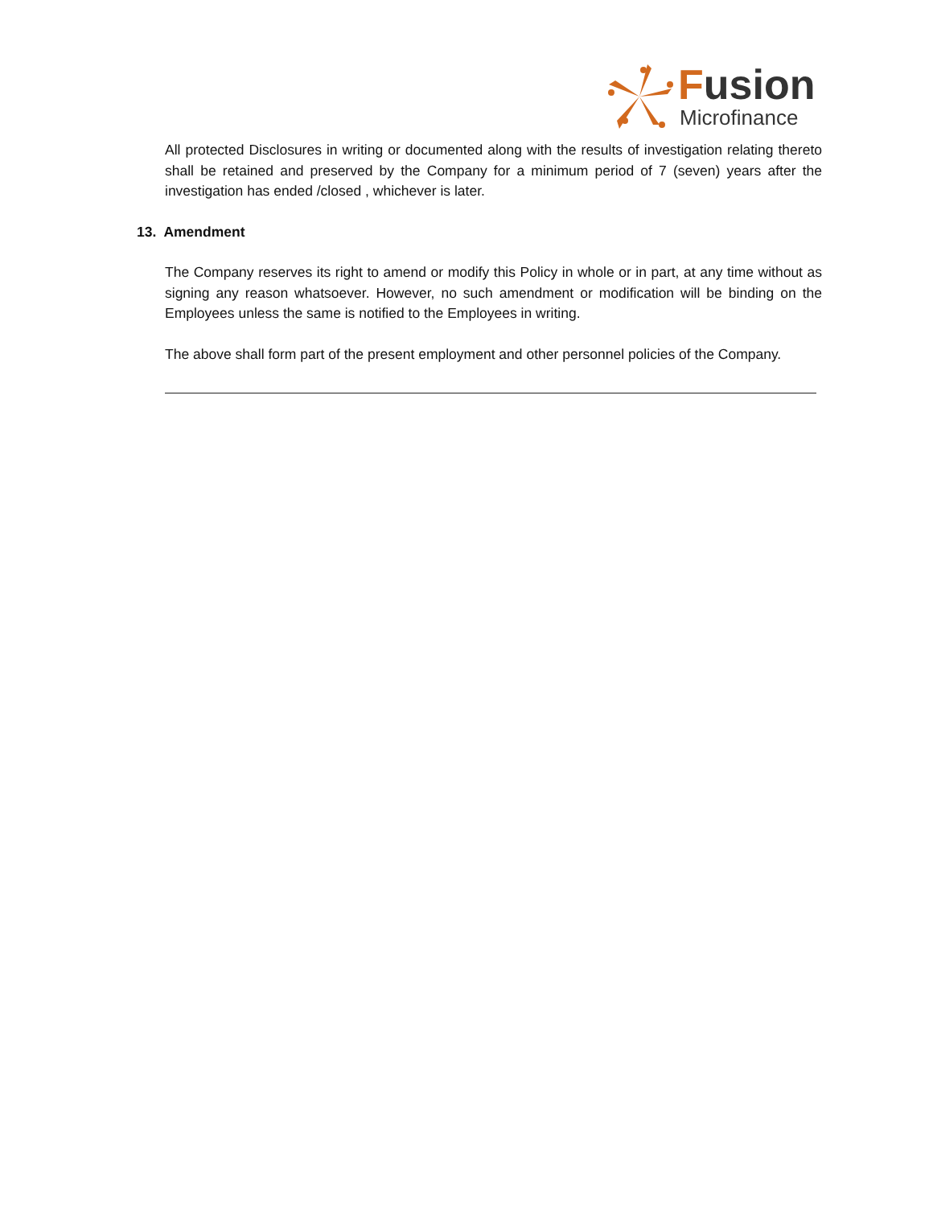Fusion
Microfinance
All protected Disclosures in writing or documented along with the results of investigation relating thereto shall be retained and preserved by the Company for a minimum period of 7 (seven) years after the investigation has ended /closed , whichever is later.
13. Amendment
The Company reserves its right to amend or modify this Policy in whole or in part, at any time without as signing any reason whatsoever. However, no such amendment or modification will be binding on the Employees unless the same is notified to the Employees in writing.
The above shall form part of the present employment and other personnel policies of the Company.